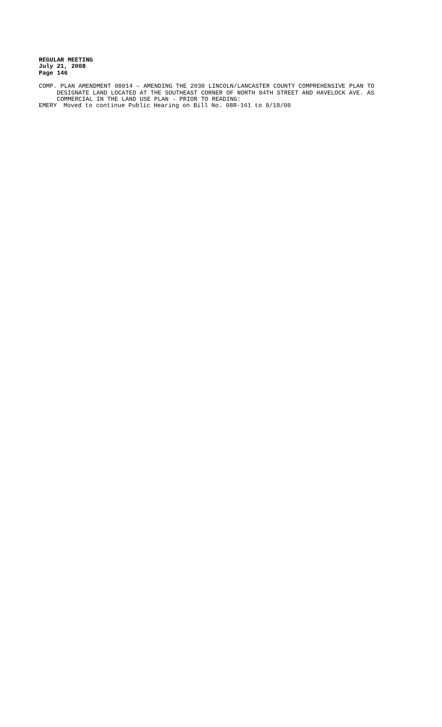REGULAR MEETING
July 21, 2008
Page 146
COMP. PLAN AMENDMENT 08014 – AMENDING THE 2030 LINCOLN/LANCASTER COUNTY COMPREHENSIVE PLAN TO DESIGNATE LAND LOCATED AT THE SOUTHEAST CORNER OF NORTH 84TH STREET AND HAVELOCK AVE. AS COMMERCIAL IN THE LAND USE PLAN - PRIOR TO READING:
EMERY Moved to continue Public Hearing on Bill No. 08R-161 to 8/18/08